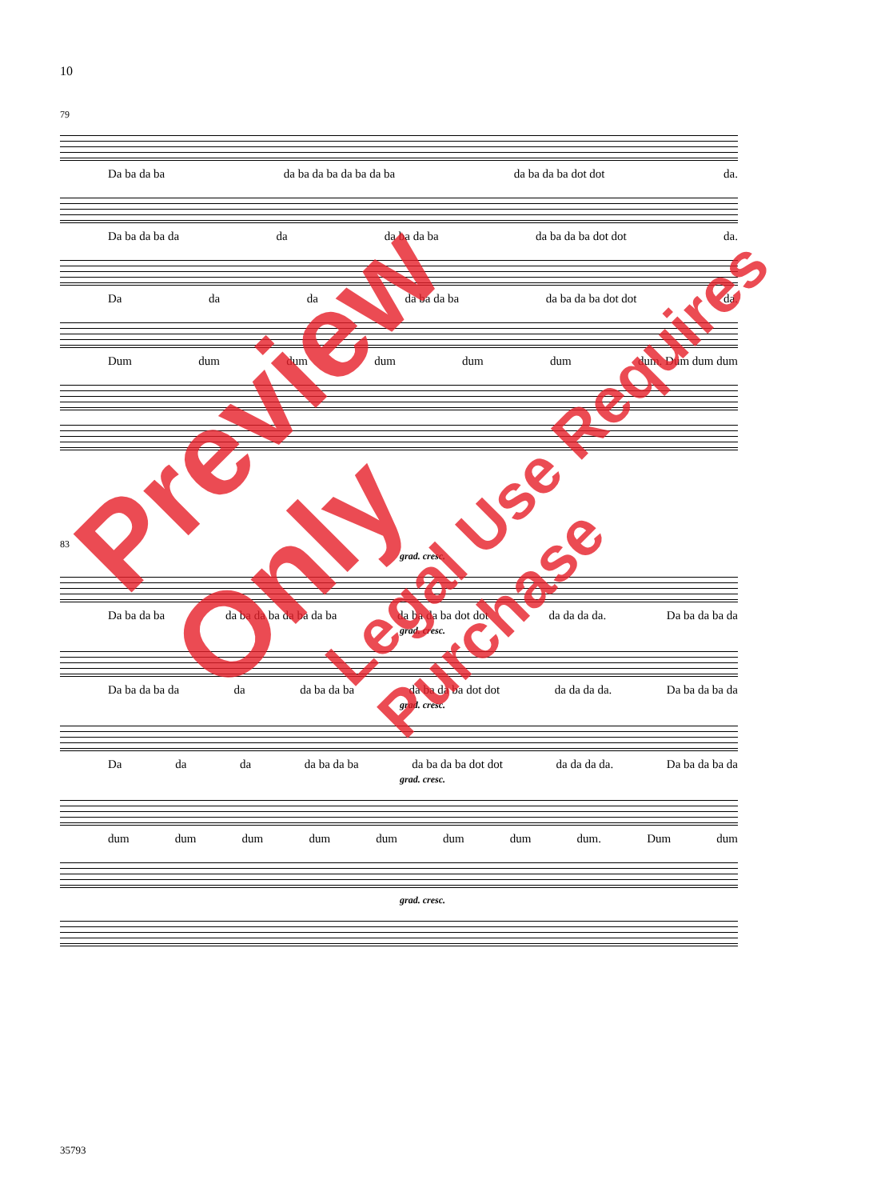10
79
Da ba da ba da ba da ba da ba da ba da ba da ba dot dot da.
Da ba da ba da da da ba da ba da ba da ba dot dot da.
Da da da da ba da ba da ba da ba dot dot da.
Dum dum dum dum dum dum dum. Dum dum dum
83
grad. cresc.
Da ba da ba da ba da ba da ba da ba da ba da ba dot dot da da da da. Da ba da ba da
grad. cresc.
Da ba da ba da da da ba da ba da ba da ba dot dot da da da da. Da ba da ba da
grad. cresc.
Da da da da ba da ba da ba da ba dot dot da da da da. Da ba da ba da
grad. cresc.
dum dum dum dum dum dum dum dum. Dum dum
grad. cresc.
35793
Preview Only
Legal Use Requires Purchase